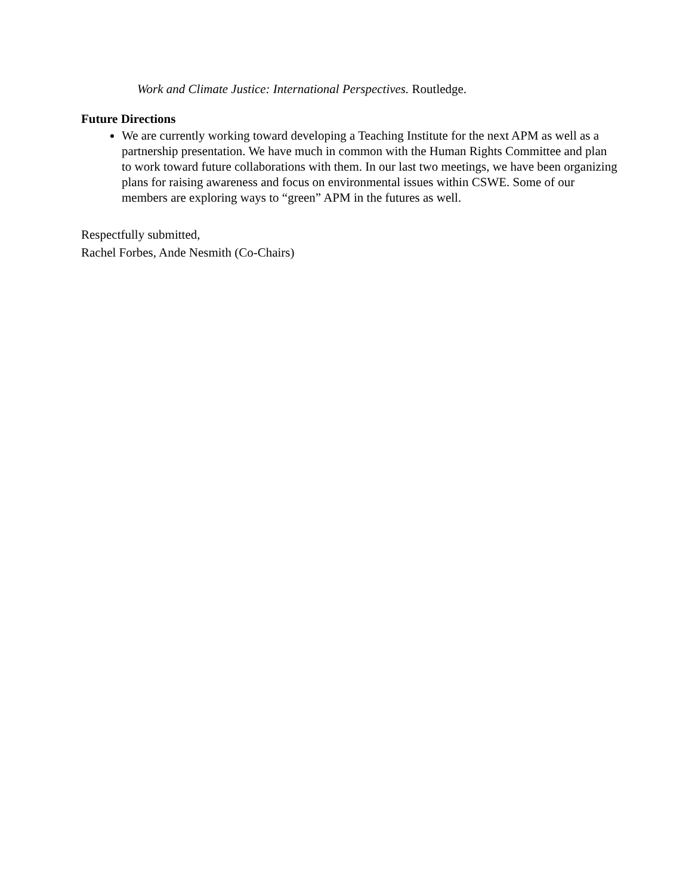Work and Climate Justice: International Perspectives. Routledge.
Future Directions
We are currently working toward developing a Teaching Institute for the next APM as well as a partnership presentation. We have much in common with the Human Rights Committee and plan to work toward future collaborations with them. In our last two meetings, we have been organizing plans for raising awareness and focus on environmental issues within CSWE. Some of our members are exploring ways to “green” APM in the futures as well.
Respectfully submitted,
Rachel Forbes, Ande Nesmith (Co-Chairs)